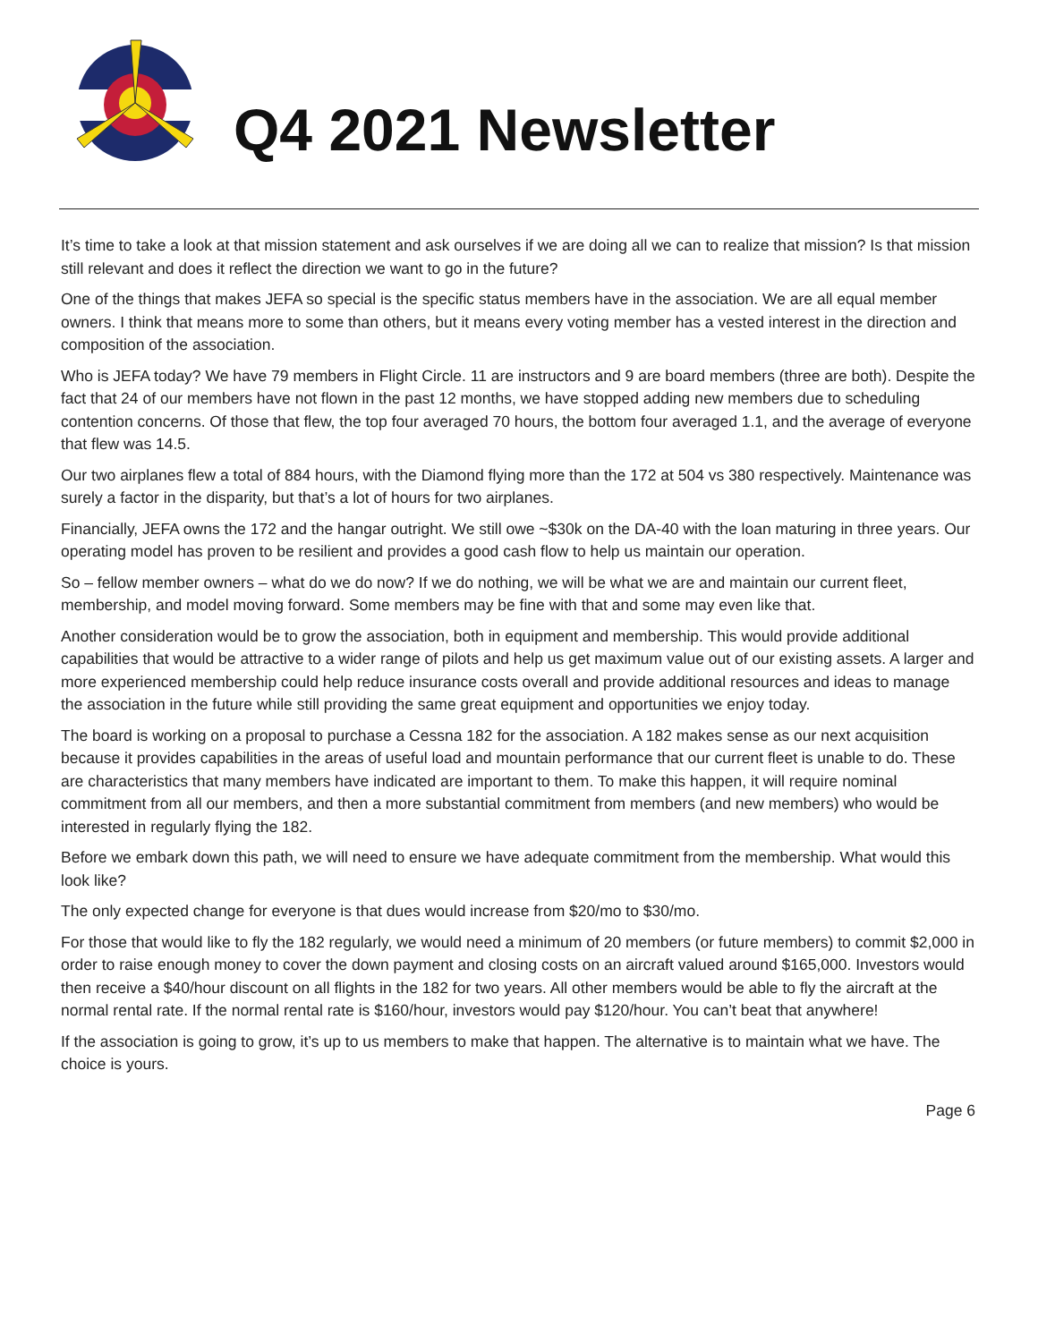Q4 2021 Newsletter
It’s time to take a look at that mission statement and ask ourselves if we are doing all we can to realize that mission? Is that mission still relevant and does it reflect the direction we want to go in the future?
One of the things that makes JEFA so special is the specific status members have in the association. We are all equal member owners. I think that means more to some than others, but it means every voting member has a vested interest in the direction and composition of the association.
Who is JEFA today? We have 79 members in Flight Circle. 11 are instructors and 9 are board members (three are both). Despite the fact that 24 of our members have not flown in the past 12 months, we have stopped adding new members due to scheduling contention concerns. Of those that flew, the top four averaged 70 hours, the bottom four averaged 1.1, and the average of everyone that flew was 14.5.
Our two airplanes flew a total of 884 hours, with the Diamond flying more than the 172 at 504 vs 380 respectively. Maintenance was surely a factor in the disparity, but that’s a lot of hours for two airplanes.
Financially, JEFA owns the 172 and the hangar outright. We still owe ~$30k on the DA-40 with the loan maturing in three years. Our operating model has proven to be resilient and provides a good cash flow to help us maintain our operation.
So – fellow member owners – what do we do now? If we do nothing, we will be what we are and maintain our current fleet, membership, and model moving forward. Some members may be fine with that and some may even like that.
Another consideration would be to grow the association, both in equipment and membership. This would provide additional capabilities that would be attractive to a wider range of pilots and help us get maximum value out of our existing assets. A larger and more experienced membership could help reduce insurance costs overall and provide additional resources and ideas to manage the association in the future while still providing the same great equipment and opportunities we enjoy today.
The board is working on a proposal to purchase a Cessna 182 for the association. A 182 makes sense as our next acquisition because it provides capabilities in the areas of useful load and mountain performance that our current fleet is unable to do. These are characteristics that many members have indicated are important to them. To make this happen, it will require nominal commitment from all our members, and then a more substantial commitment from members (and new members) who would be interested in regularly flying the 182.
Before we embark down this path, we will need to ensure we have adequate commitment from the membership. What would this look like?
The only expected change for everyone is that dues would increase from $20/mo to $30/mo.
For those that would like to fly the 182 regularly, we would need a minimum of 20 members (or future members) to commit $2,000 in order to raise enough money to cover the down payment and closing costs on an aircraft valued around $165,000. Investors would then receive a $40/hour discount on all flights in the 182 for two years. All other members would be able to fly the aircraft at the normal rental rate. If the normal rental rate is $160/hour, investors would pay $120/hour. You can’t beat that anywhere!
If the association is going to grow, it’s up to us members to make that happen. The alternative is to maintain what we have. The choice is yours.
Page 6